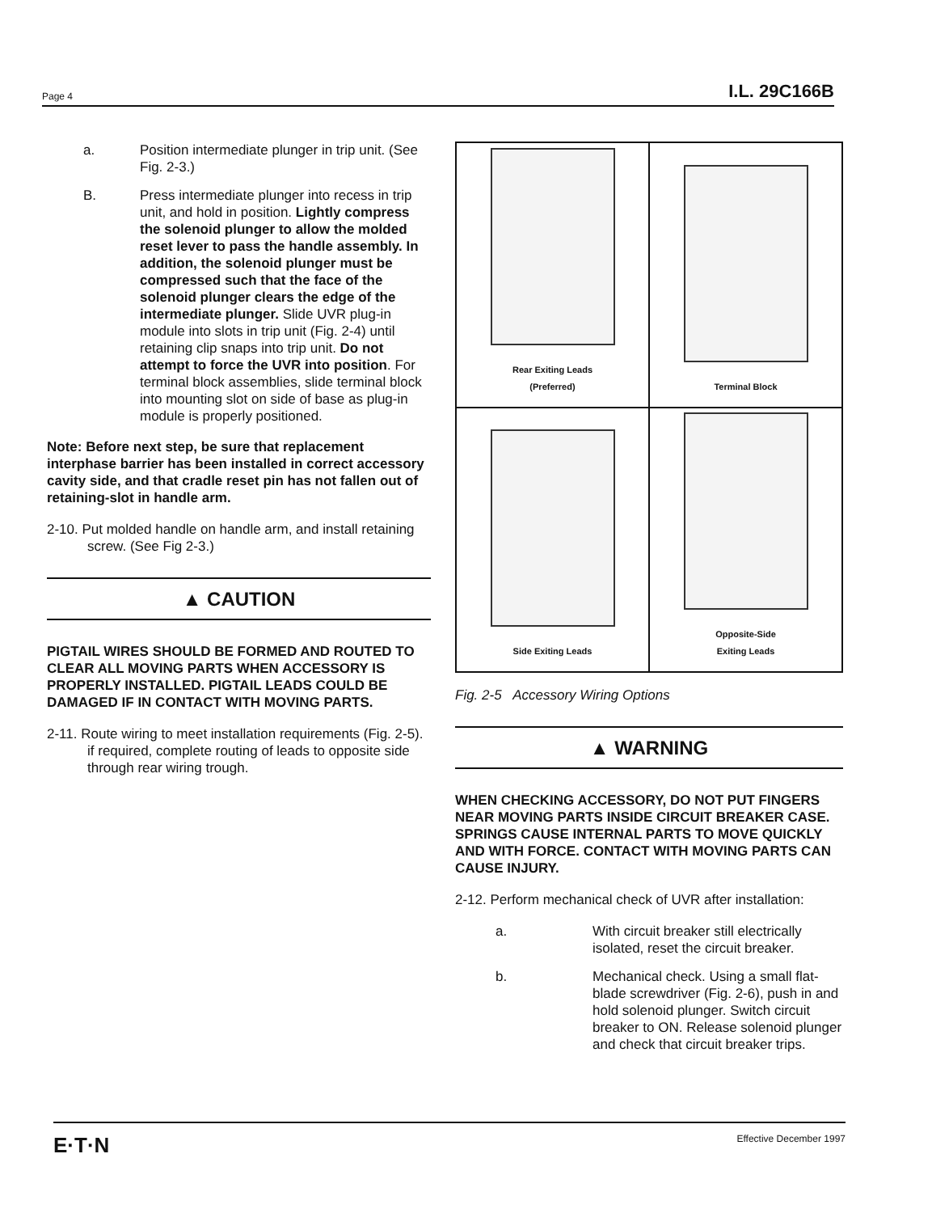Page 4 I.L. 29C166B
a. Position intermediate plunger in trip unit. (See Fig. 2-3.)
B. Press intermediate plunger into recess in trip unit, and hold in position. Lightly compress the solenoid plunger to allow the molded reset lever to pass the handle assembly. In addition, the solenoid plunger must be compressed such that the face of the solenoid plunger clears the edge of the intermediate plunger. Slide UVR plug-in module into slots in trip unit (Fig. 2-4) until retaining clip snaps into trip unit. Do not attempt to force the UVR into position. For terminal block assemblies, slide terminal block into mounting slot on side of base as plug-in module is properly positioned.
Note: Before next step, be sure that replacement interphase barrier has been installed in correct accessory cavity side, and that cradle reset pin has not fallen out of retaining-slot in handle arm.
2-10. Put molded handle on handle arm, and install retaining screw. (See Fig 2-3.)
▲ CAUTION
PIGTAIL WIRES SHOULD BE FORMED AND ROUTED TO CLEAR ALL MOVING PARTS WHEN ACCESSORY IS PROPERLY INSTALLED. PIGTAIL LEADS COULD BE DAMAGED IF IN CONTACT WITH MOVING PARTS.
2-11. Route wiring to meet installation requirements (Fig. 2-5). if required, complete routing of leads to opposite side through rear wiring trough.
Rear Exiting Leads
(Preferred)
Terminal Block
Side Exiting Leads
Opposite-Side
Exiting Leads
Fig. 2-5 Accessory Wiring Options
▲ WARNING
WHEN CHECKING ACCESSORY, DO NOT PUT FINGERS NEAR MOVING PARTS INSIDE CIRCUIT BREAKER CASE. SPRINGS CAUSE INTERNAL PARTS TO MOVE QUICKLY AND WITH FORCE. CONTACT WITH MOVING PARTS CAN CAUSE INJURY.
2-12. Perform mechanical check of UVR after installation:
a. With circuit breaker still electrically isolated, reset the circuit breaker.
b. Mechanical check. Using a small flat-blade screwdriver (Fig. 2-6), push in and hold solenoid plunger. Switch circuit breaker to ON. Release solenoid plunger and check that circuit breaker trips.
E·T·N Effective December 1997